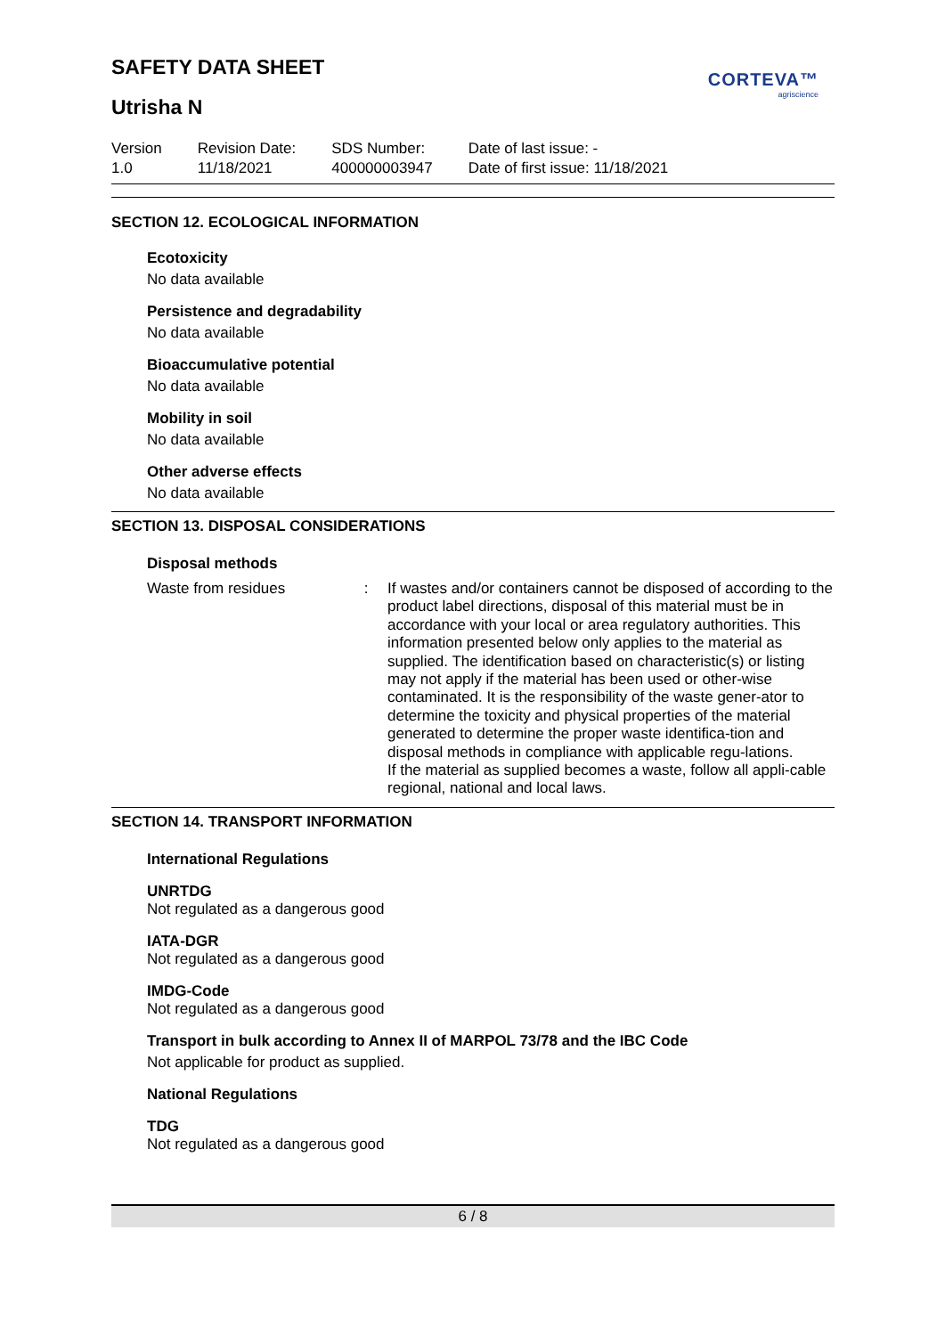SAFETY DATA SHEET
CORTEVA™
agriscience
Utrisha N
Version
1.0
Revision Date:
11/18/2021
SDS Number:
400000003947
Date of last issue: -
Date of first issue: 11/18/2021
SECTION 12. ECOLOGICAL INFORMATION
Ecotoxicity
No data available
Persistence and degradability
No data available
Bioaccumulative potential
No data available
Mobility in soil
No data available
Other adverse effects
No data available
SECTION 13. DISPOSAL CONSIDERATIONS
Disposal methods
Waste from residues : If wastes and/or containers cannot be disposed of according to the product label directions, disposal of this material must be in accordance with your local or area regulatory authorities. This information presented below only applies to the material as supplied. The identification based on characteristic(s) or listing may not apply if the material has been used or other-wise contaminated. It is the responsibility of the waste gener-ator to determine the toxicity and physical properties of the material generated to determine the proper waste identifica-tion and disposal methods in compliance with applicable regu-lations.
If the material as supplied becomes a waste, follow all appli-cable regional, national and local laws.
SECTION 14. TRANSPORT INFORMATION
International Regulations
UNRTDG
Not regulated as a dangerous good
IATA-DGR
Not regulated as a dangerous good
IMDG-Code
Not regulated as a dangerous good
Transport in bulk according to Annex II of MARPOL 73/78 and the IBC Code
Not applicable for product as supplied.
National Regulations
TDG
Not regulated as a dangerous good
6 / 8